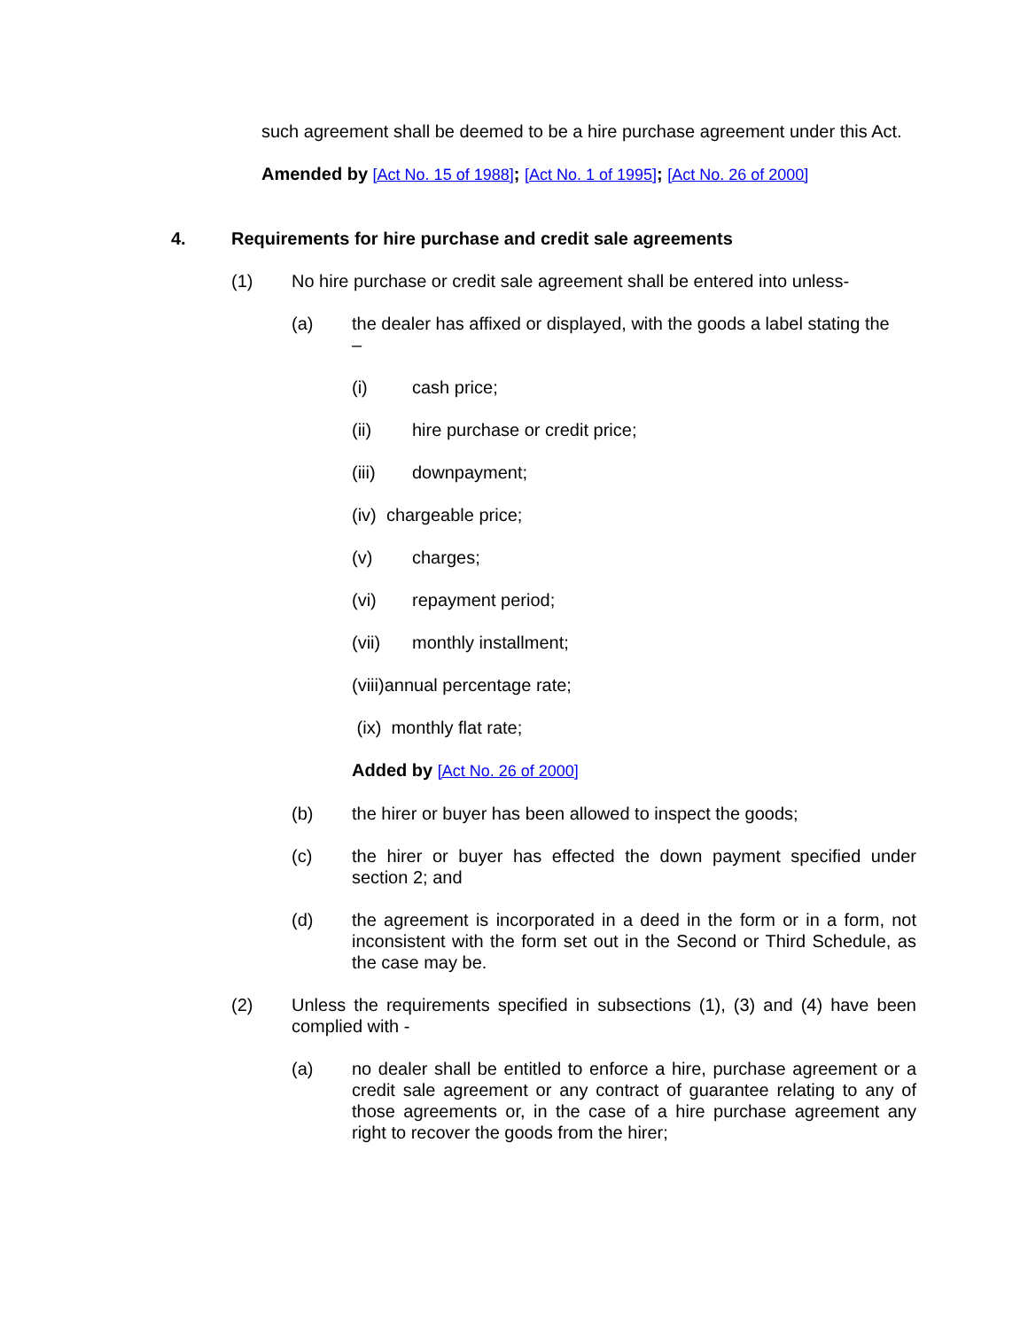such agreement shall be deemed to be a hire purchase agreement under this Act.
Amended by [Act No. 15 of 1988]; [Act No. 1 of 1995]; [Act No. 26 of 2000]
4. Requirements for hire purchase and credit sale agreements
(1) No hire purchase or credit sale agreement shall be entered into unless-
(a) the dealer has affixed or displayed, with the goods a label stating the
–
(i) cash price;
(ii) hire purchase or credit price;
(iii) downpayment;
(iv) chargeable price;
(v) charges;
(vi) repayment period;
(vii) monthly installment;
(viii)annual percentage rate;
(ix) monthly flat rate;
Added by [Act No. 26 of 2000]
(b) the hirer or buyer has been allowed to inspect the goods;
(c) the hirer or buyer has effected the down payment specified under section 2; and
(d) the agreement is incorporated in a deed in the form or in a form, not inconsistent with the form set out in the Second or Third Schedule, as the case may be.
(2) Unless the requirements specified in subsections (1), (3) and (4) have been complied with -
(a) no dealer shall be entitled to enforce a hire, purchase agreement or a credit sale agreement or any contract of guarantee relating to any of those agreements or, in the case of a hire purchase agreement any right to recover the goods from the hirer;